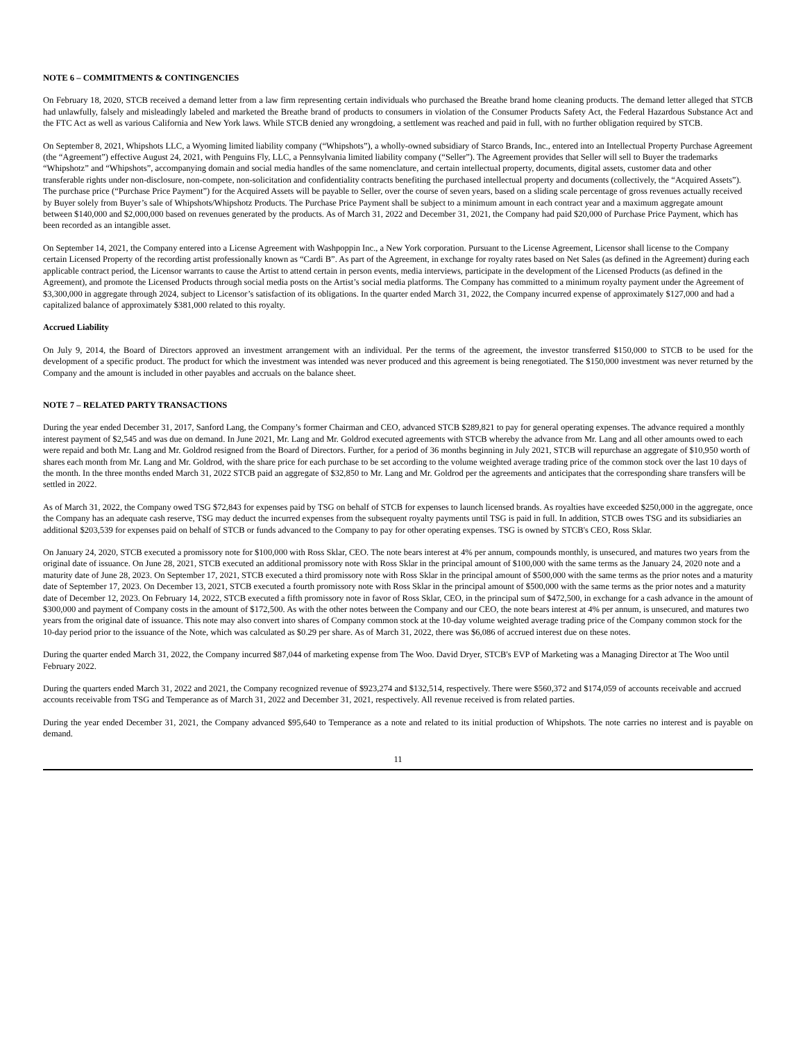NOTE 6 – COMMITMENTS & CONTINGENCIES
On February 18, 2020, STCB received a demand letter from a law firm representing certain individuals who purchased the Breathe brand home cleaning products. The demand letter alleged that STCB had unlawfully, falsely and misleadingly labeled and marketed the Breathe brand of products to consumers in violation of the Consumer Products Safety Act, the Federal Hazardous Substance Act and the FTC Act as well as various California and New York laws. While STCB denied any wrongdoing, a settlement was reached and paid in full, with no further obligation required by STCB.
On September 8, 2021, Whipshots LLC, a Wyoming limited liability company (“Whipshots”), a wholly-owned subsidiary of Starco Brands, Inc., entered into an Intellectual Property Purchase Agreement (the “Agreement”) effective August 24, 2021, with Penguins Fly, LLC, a Pennsylvania limited liability company (“Seller”). The Agreement provides that Seller will sell to Buyer the trademarks “Whipshotz” and “Whipshots”, accompanying domain and social media handles of the same nomenclature, and certain intellectual property, documents, digital assets, customer data and other transferable rights under non-disclosure, non-compete, non-solicitation and confidentiality contracts benefiting the purchased intellectual property and documents (collectively, the “Acquired Assets”). The purchase price (“Purchase Price Payment”) for the Acquired Assets will be payable to Seller, over the course of seven years, based on a sliding scale percentage of gross revenues actually received by Buyer solely from Buyer’s sale of Whipshots/Whipshotz Products. The Purchase Price Payment shall be subject to a minimum amount in each contract year and a maximum aggregate amount between $140,000 and $2,000,000 based on revenues generated by the products. As of March 31, 2022 and December 31, 2021, the Company had paid $20,000 of Purchase Price Payment, which has been recorded as an intangible asset.
On September 14, 2021, the Company entered into a License Agreement with Washpoppin Inc., a New York corporation. Pursuant to the License Agreement, Licensor shall license to the Company certain Licensed Property of the recording artist professionally known as “Cardi B”. As part of the Agreement, in exchange for royalty rates based on Net Sales (as defined in the Agreement) during each applicable contract period, the Licensor warrants to cause the Artist to attend certain in person events, media interviews, participate in the development of the Licensed Products (as defined in the Agreement), and promote the Licensed Products through social media posts on the Artist’s social media platforms. The Company has committed to a minimum royalty payment under the Agreement of $3,300,000 in aggregate through 2024, subject to Licensor’s satisfaction of its obligations. In the quarter ended March 31, 2022, the Company incurred expense of approximately $127,000 and had a capitalized balance of approximately $381,000 related to this royalty.
Accrued Liability
On July 9, 2014, the Board of Directors approved an investment arrangement with an individual. Per the terms of the agreement, the investor transferred $150,000 to STCB to be used for the development of a specific product. The product for which the investment was intended was never produced and this agreement is being renegotiated. The $150,000 investment was never returned by the Company and the amount is included in other payables and accruals on the balance sheet.
NOTE 7 – RELATED PARTY TRANSACTIONS
During the year ended December 31, 2017, Sanford Lang, the Company’s former Chairman and CEO, advanced STCB $289,821 to pay for general operating expenses. The advance required a monthly interest payment of $2,545 and was due on demand. In June 2021, Mr. Lang and Mr. Goldrod executed agreements with STCB whereby the advance from Mr. Lang and all other amounts owed to each were repaid and both Mr. Lang and Mr. Goldrod resigned from the Board of Directors. Further, for a period of 36 months beginning in July 2021, STCB will repurchase an aggregate of $10,950 worth of shares each month from Mr. Lang and Mr. Goldrod, with the share price for each purchase to be set according to the volume weighted average trading price of the common stock over the last 10 days of the month. In the three months ended March 31, 2022 STCB paid an aggregate of $32,850 to Mr. Lang and Mr. Goldrod per the agreements and anticipates that the corresponding share transfers will be settled in 2022.
As of March 31, 2022, the Company owed TSG $72,843 for expenses paid by TSG on behalf of STCB for expenses to launch licensed brands. As royalties have exceeded $250,000 in the aggregate, once the Company has an adequate cash reserve, TSG may deduct the incurred expenses from the subsequent royalty payments until TSG is paid in full. In addition, STCB owes TSG and its subsidiaries an additional $203,539 for expenses paid on behalf of STCB or funds advanced to the Company to pay for other operating expenses. TSG is owned by STCB's CEO, Ross Sklar.
On January 24, 2020, STCB executed a promissory note for $100,000 with Ross Sklar, CEO. The note bears interest at 4% per annum, compounds monthly, is unsecured, and matures two years from the original date of issuance. On June 28, 2021, STCB executed an additional promissory note with Ross Sklar in the principal amount of $100,000 with the same terms as the January 24, 2020 note and a maturity date of June 28, 2023. On September 17, 2021, STCB executed a third promissory note with Ross Sklar in the principal amount of $500,000 with the same terms as the prior notes and a maturity date of September 17, 2023. On December 13, 2021, STCB executed a fourth promissory note with Ross Sklar in the principal amount of $500,000 with the same terms as the prior notes and a maturity date of December 12, 2023. On February 14, 2022, STCB executed a fifth promissory note in favor of Ross Sklar, CEO, in the principal sum of $472,500, in exchange for a cash advance in the amount of $300,000 and payment of Company costs in the amount of $172,500. As with the other notes between the Company and our CEO, the note bears interest at 4% per annum, is unsecured, and matures two years from the original date of issuance. This note may also convert into shares of Company common stock at the 10-day volume weighted average trading price of the Company common stock for the 10-day period prior to the issuance of the Note, which was calculated as $0.29 per share. As of March 31, 2022, there was $6,086 of accrued interest due on these notes.
During the quarter ended March 31, 2022, the Company incurred $87,044 of marketing expense from The Woo. David Dryer, STCB's EVP of Marketing was a Managing Director at The Woo until February 2022.
During the quarters ended March 31, 2022 and 2021, the Company recognized revenue of $923,274 and $132,514, respectively. There were $560,372 and $174,059 of accounts receivable and accrued accounts receivable from TSG and Temperance as of March 31, 2022 and December 31, 2021, respectively. All revenue received is from related parties.
During the year ended December 31, 2021, the Company advanced $95,640 to Temperance as a note and related to its initial production of Whipshots. The note carries no interest and is payable on demand.
11